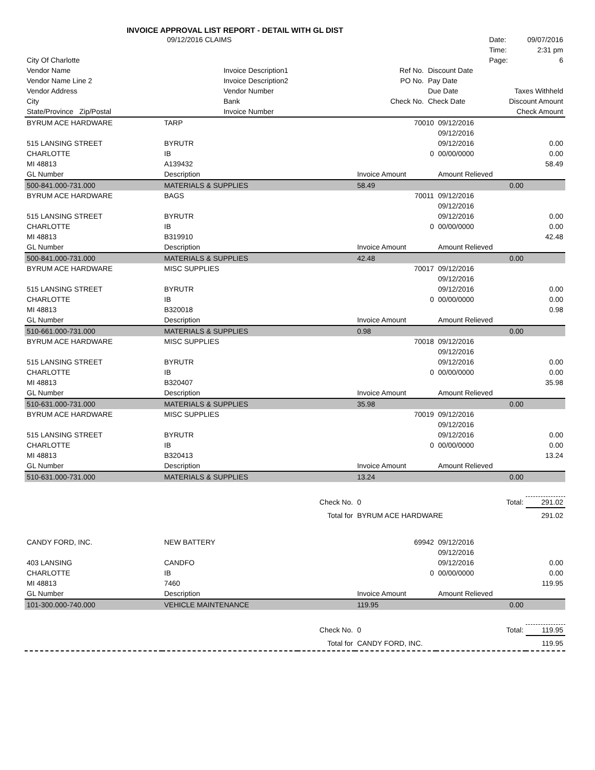INVOICE APPROVAL LIST REPORT - DETAIL WITH GL DIST
| 09/12/2016 CLAIMS | | | | | Date: | 09/07/2016 |
| | | | | | Time: | 2:31 pm |
| City Of Charlotte | | | | | Page: | 6 |
| Vendor Name | Invoice Description1 | | Ref No. | Discount Date | | |
| Vendor Name Line 2 | Invoice Description2 | | PO No. | Pay Date | | |
| Vendor Address | Vendor Number | | | Due Date | Taxes Withheld | |
| City | Bank | | Check No. | Check Date | Discount Amount | |
| State/Province Zip/Postal | Invoice Number | | | | Check Amount | |
| BYRUM ACE HARDWARE | TARP | | 70010 | 09/12/2016 | |
| | | | | 09/12/2016 | |
| 515 LANSING STREET | BYRUTR | | | 09/12/2016 | 0.00 |
| CHARLOTTE | IB | | 0 | 00/00/0000 | 0.00 |
| MI 48813 | A139432 | | | | 58.49 |
| GL Number | Description | | Invoice Amount | Amount Relieved | |
| 500-841.000-731.000 | MATERIALS & SUPPLIES | | 58.49 | 0.00 | |
| BYRUM ACE HARDWARE | BAGS | | 70011 | 09/12/2016 | |
| | | | | 09/12/2016 | |
| 515 LANSING STREET | BYRUTR | | | 09/12/2016 | 0.00 |
| CHARLOTTE | IB | | 0 | 00/00/0000 | 0.00 |
| MI 48813 | B319910 | | | | 42.48 |
| GL Number | Description | | Invoice Amount | Amount Relieved | |
| 500-841.000-731.000 | MATERIALS & SUPPLIES | | 42.48 | 0.00 | |
| BYRUM ACE HARDWARE | MISC SUPPLIES | | 70017 | 09/12/2016 | |
| | | | | 09/12/2016 | |
| 515 LANSING STREET | BYRUTR | | | 09/12/2016 | 0.00 |
| CHARLOTTE | IB | | 0 | 00/00/0000 | 0.00 |
| MI 48813 | B320018 | | | | 0.98 |
| GL Number | Description | | Invoice Amount | Amount Relieved | |
| 510-661.000-731.000 | MATERIALS & SUPPLIES | | 0.98 | 0.00 | |
| BYRUM ACE HARDWARE | MISC SUPPLIES | | 70018 | 09/12/2016 | |
| | | | | 09/12/2016 | |
| 515 LANSING STREET | BYRUTR | | | 09/12/2016 | 0.00 |
| CHARLOTTE | IB | | 0 | 00/00/0000 | 0.00 |
| MI 48813 | B320407 | | | | 35.98 |
| GL Number | Description | | Invoice Amount | Amount Relieved | |
| 510-631.000-731.000 | MATERIALS & SUPPLIES | | 35.98 | 0.00 | |
| BYRUM ACE HARDWARE | MISC SUPPLIES | | 70019 | 09/12/2016 | |
| | | | | 09/12/2016 | |
| 515 LANSING STREET | BYRUTR | | | 09/12/2016 | 0.00 |
| CHARLOTTE | IB | | 0 | 00/00/0000 | 0.00 |
| MI 48813 | B320413 | | | | 13.24 |
| GL Number | Description | | Invoice Amount | Amount Relieved | |
| 510-631.000-731.000 | MATERIALS & SUPPLIES | | 13.24 | 0.00 | |
| | | Check No. | 0 | Total: | 291.02 |
| | | Total for | BYRUM ACE HARDWARE | | 291.02 |
| CANDY FORD, INC. | NEW BATTERY | | 69942 | 09/12/2016 | |
| | | | | 09/12/2016 | |
| 403 LANSING | CANDFO | | | 09/12/2016 | 0.00 |
| CHARLOTTE | IB | | 0 | 00/00/0000 | 0.00 |
| MI 48813 | 7460 | | | | 119.95 |
| GL Number | Description | | Invoice Amount | Amount Relieved | |
| 101-300.000-740.000 | VEHICLE MAINTENANCE | | 119.95 | 0.00 | |
| | | Check No. | 0 | Total: | 119.95 |
| | | Total for | CANDY FORD, INC. | | 119.95 |